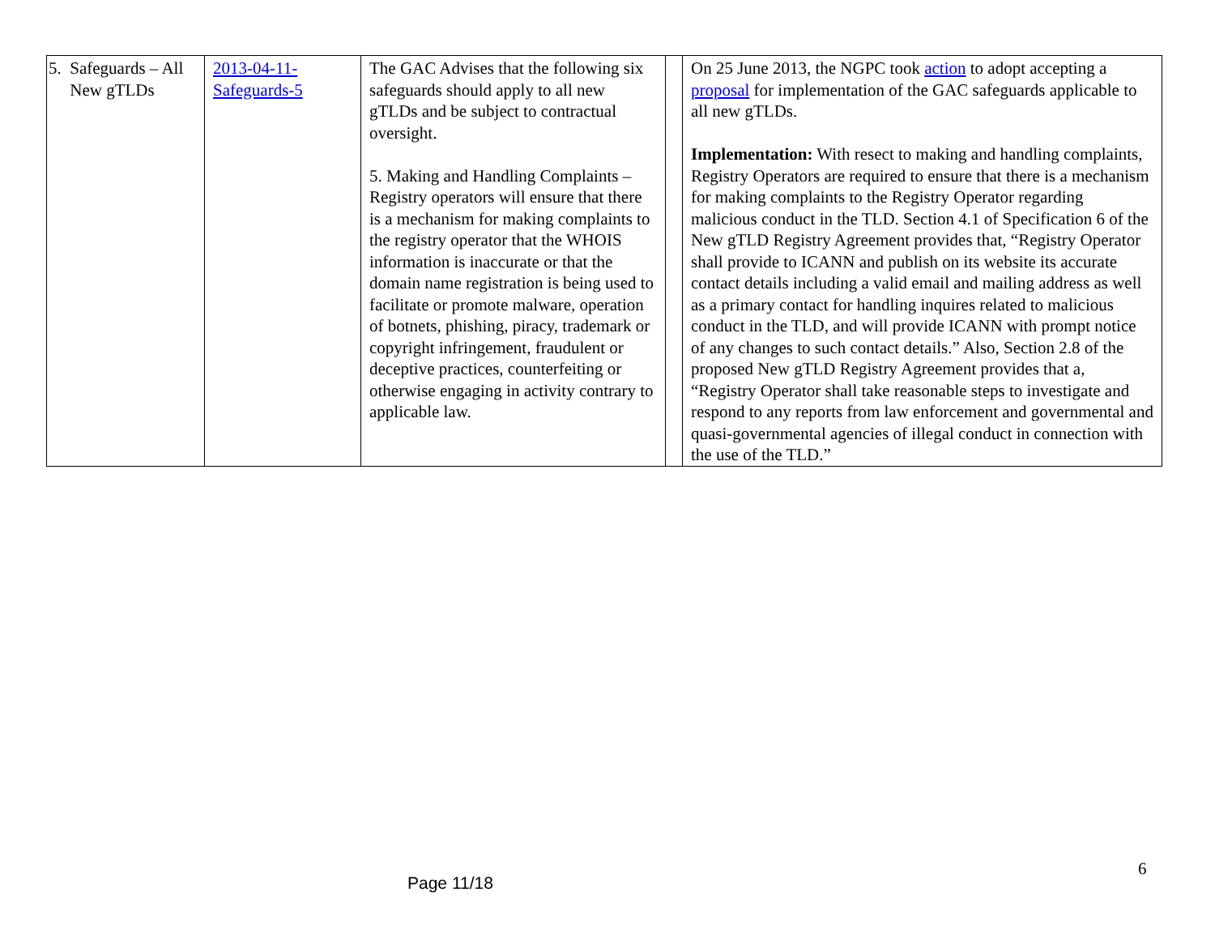| 5. Safeguards – All New gTLDs | 2013-04-11- Safeguards-5 | The GAC Advises that the following six safeguards should apply to all new gTLDs and be subject to contractual oversight. 5. Making and Handling Complaints – Registry operators will ensure that there is a mechanism for making complaints to the registry operator that the WHOIS information is inaccurate or that the domain name registration is being used to facilitate or promote malware, operation of botnets, phishing, piracy, trademark or copyright infringement, fraudulent or deceptive practices, counterfeiting or otherwise engaging in activity contrary to applicable law. | | On 25 June 2013, the NGPC took action to adopt accepting a proposal for implementation of the GAC safeguards applicable to all new gTLDs. Implementation: With resect to making and handling complaints, Registry Operators are required to ensure that there is a mechanism for making complaints to the Registry Operator regarding malicious conduct in the TLD. Section 4.1 of Specification 6 of the New gTLD Registry Agreement provides that, “Registry Operator shall provide to ICANN and publish on its website its accurate contact details including a valid email and mailing address as well as a primary contact for handling inquires related to malicious conduct in the TLD, and will provide ICANN with prompt notice of any changes to such contact details.” Also, Section 2.8 of the proposed New gTLD Registry Agreement provides that a, “Registry Operator shall take reasonable steps to investigate and respond to any reports from law enforcement and governmental and quasi-governmental agencies of illegal conduct in connection with the use of the TLD.” |
6
Page 11/18